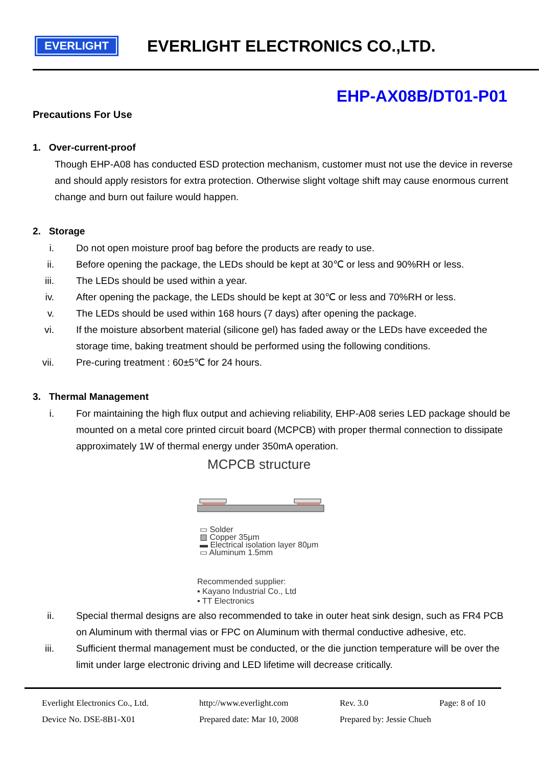EVERLIGHT
EVERLIGHT ELECTRONICS CO.,LTD.
EHP-AX08B/DT01-P01
Precautions For Use
1. Over-current-proof
Though EHP-A08 has conducted ESD protection mechanism, customer must not use the device in reverse and should apply resistors for extra protection. Otherwise slight voltage shift may cause enormous current change and burn out failure would happen.
2. Storage
i. Do not open moisture proof bag before the products are ready to use.
ii. Before opening the package, the LEDs should be kept at 30℃ or less and 90%RH or less.
iii. The LEDs should be used within a year.
iv. After opening the package, the LEDs should be kept at 30℃ or less and 70%RH or less.
v. The LEDs should be used within 168 hours (7 days) after opening the package.
vi. If the moisture absorbent material (silicone gel) has faded away or the LEDs have exceeded the storage time, baking treatment should be performed using the following conditions.
vii. Pre-curing treatment : 60±5℃ for 24 hours.
3. Thermal Management
i. For maintaining the high flux output and achieving reliability, EHP-A08 series LED package should be mounted on a metal core printed circuit board (MCPCB) with proper thermal connection to dissipate approximately 1W of thermal energy under 350mA operation.
MCPCB structure
▭ Solder
▨ Copper 35μm
▬ Electrical isolation layer 80μm
▭ Aluminum 1.5mm
Recommended supplier:
▪ Kayano Industrial Co., Ltd
▪ TT Electronics
ii. Special thermal designs are also recommended to take in outer heat sink design, such as FR4 PCB on Aluminum with thermal vias or FPC on Aluminum with thermal conductive adhesive, etc.
iii. Sufficient thermal management must be conducted, or the die junction temperature will be over the limit under large electronic driving and LED lifetime will decrease critically.
Everlight Electronics Co., Ltd.
http://www.everlight.com Rev. 3.0 Page: 8 of 10
Device No. DSE-8B1-X01 Prepared date: Mar 10, 2008
Prepared by: Jessie Chueh